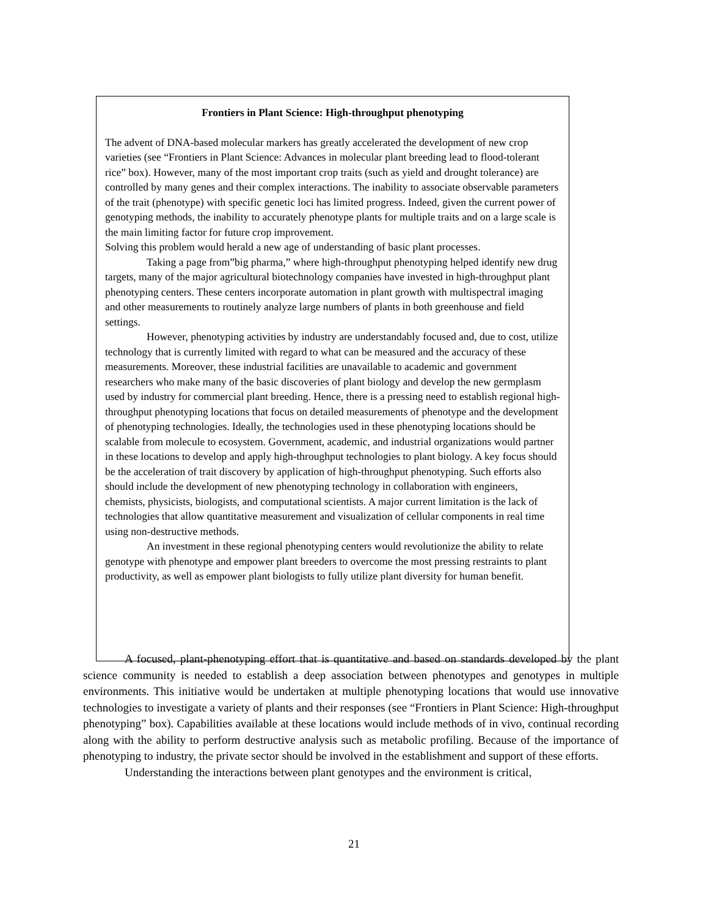Frontiers in Plant Science: High-throughput phenotyping
The advent of DNA-based molecular markers has greatly accelerated the development of new crop varieties (see “Frontiers in Plant Science: Advances in molecular plant breeding lead to flood-tolerant rice” box). However, many of the most important crop traits (such as yield and drought tolerance) are controlled by many genes and their complex interactions. The inability to associate observable parameters of the trait (phenotype) with specific genetic loci has limited progress. Indeed, given the current power of genotyping methods, the inability to accurately phenotype plants for multiple traits and on a large scale is the main limiting factor for future crop improvement.
Solving this problem would herald a new age of understanding of basic plant processes.
Taking a page from”big pharma,” where high-throughput phenotyping helped identify new drug targets, many of the major agricultural biotechnology companies have invested in high-throughput plant phenotyping centers. These centers incorporate automation in plant growth with multispectral imaging and other measurements to routinely analyze large numbers of plants in both greenhouse and field settings.
However, phenotyping activities by industry are understandably focused and, due to cost, utilize technology that is currently limited with regard to what can be measured and the accuracy of these measurements. Moreover, these industrial facilities are unavailable to academic and government researchers who make many of the basic discoveries of plant biology and develop the new germplasm used by industry for commercial plant breeding. Hence, there is a pressing need to establish regional high-throughput phenotyping locations that focus on detailed measurements of phenotype and the development of phenotyping technologies. Ideally, the technologies used in these phenotyping locations should be scalable from molecule to ecosystem. Government, academic, and industrial organizations would partner in these locations to develop and apply high-throughput technologies to plant biology. A key focus should be the acceleration of trait discovery by application of high-throughput phenotyping. Such efforts also should include the development of new phenotyping technology in collaboration with engineers, chemists, physicists, biologists, and computational scientists. A major current limitation is the lack of technologies that allow quantitative measurement and visualization of cellular components in real time using non-destructive methods.
An investment in these regional phenotyping centers would revolutionize the ability to relate genotype with phenotype and empower plant breeders to overcome the most pressing restraints to plant productivity, as well as empower plant biologists to fully utilize plant diversity for human benefit.
A focused, plant-phenotyping effort that is quantitative and based on standards developed by the plant science community is needed to establish a deep association between phenotypes and genotypes in multiple environments. This initiative would be undertaken at multiple phenotyping locations that would use innovative technologies to investigate a variety of plants and their responses (see “Frontiers in Plant Science: High-throughput phenotyping” box). Capabilities available at these locations would include methods of in vivo, continual recording along with the ability to perform destructive analysis such as metabolic profiling. Because of the importance of phenotyping to industry, the private sector should be involved in the establishment and support of these efforts.
Understanding the interactions between plant genotypes and the environment is critical,
21